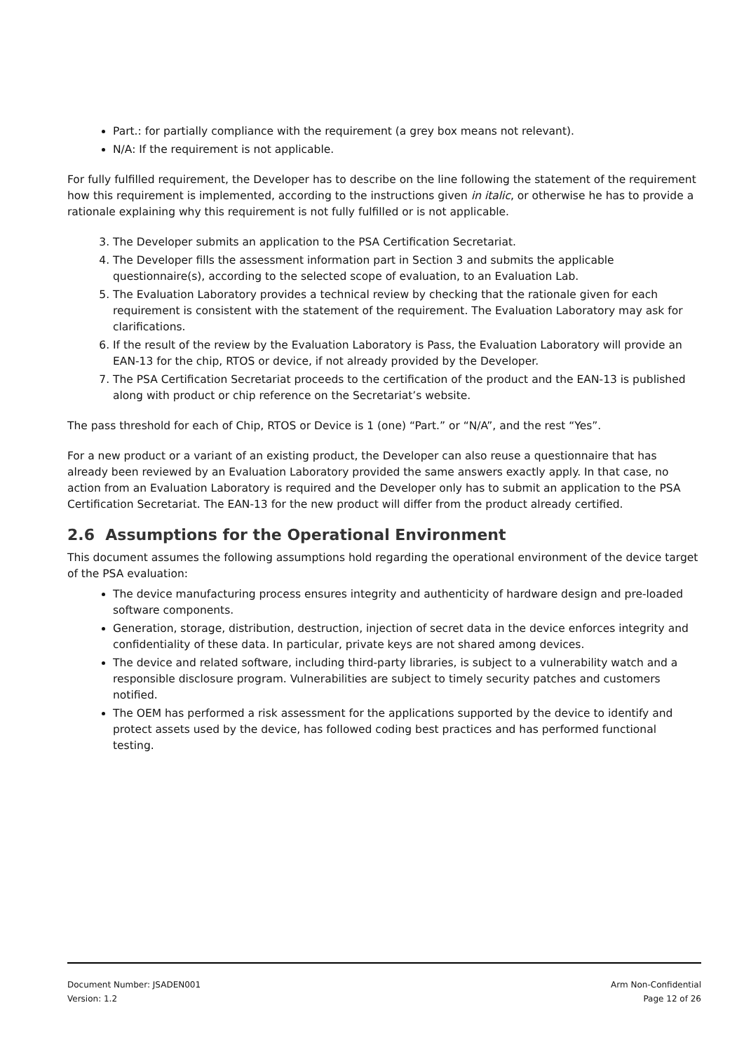Part.: for partially compliance with the requirement (a grey box means not relevant).
N/A: If the requirement is not applicable.
For fully fulfilled requirement, the Developer has to describe on the line following the statement of the requirement how this requirement is implemented, according to the instructions given in italic, or otherwise he has to provide a rationale explaining why this requirement is not fully fulfilled or is not applicable.
3. The Developer submits an application to the PSA Certification Secretariat.
4. The Developer fills the assessment information part in Section 3 and submits the applicable questionnaire(s), according to the selected scope of evaluation, to an Evaluation Lab.
5. The Evaluation Laboratory provides a technical review by checking that the rationale given for each requirement is consistent with the statement of the requirement. The Evaluation Laboratory may ask for clarifications.
6. If the result of the review by the Evaluation Laboratory is Pass, the Evaluation Laboratory will provide an EAN-13 for the chip, RTOS or device, if not already provided by the Developer.
7. The PSA Certification Secretariat proceeds to the certification of the product and the EAN-13 is published along with product or chip reference on the Secretariat’s website.
The pass threshold for each of Chip, RTOS or Device is 1 (one) “Part.” or “N/A”, and the rest “Yes”.
For a new product or a variant of an existing product, the Developer can also reuse a questionnaire that has already been reviewed by an Evaluation Laboratory provided the same answers exactly apply. In that case, no action from an Evaluation Laboratory is required and the Developer only has to submit an application to the PSA Certification Secretariat. The EAN-13 for the new product will differ from the product already certified.
2.6 Assumptions for the Operational Environment
This document assumes the following assumptions hold regarding the operational environment of the device target of the PSA evaluation:
The device manufacturing process ensures integrity and authenticity of hardware design and pre-loaded software components.
Generation, storage, distribution, destruction, injection of secret data in the device enforces integrity and confidentiality of these data. In particular, private keys are not shared among devices.
The device and related software, including third-party libraries, is subject to a vulnerability watch and a responsible disclosure program. Vulnerabilities are subject to timely security patches and customers notified.
The OEM has performed a risk assessment for the applications supported by the device to identify and protect assets used by the device, has followed coding best practices and has performed functional testing.
Document Number: JSADEN001
Version: 1.2
Arm Non-Confidential
Page 12 of 26